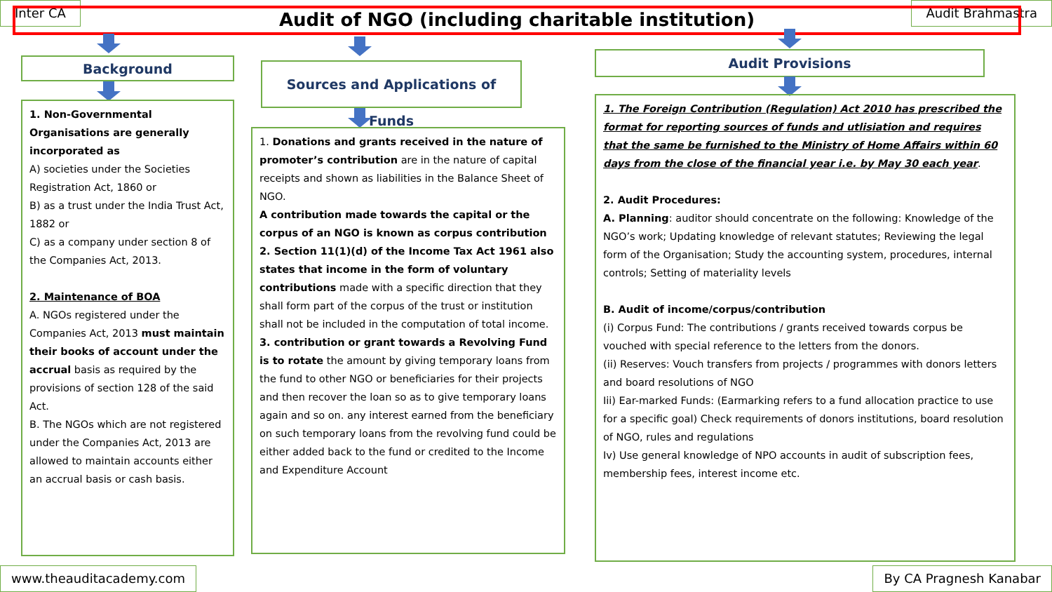Inter CA
Audit of NGO (including charitable institution)
Audit Brahmastra
Background
Sources and Applications of Funds
Audit Provisions
1. Non-Governmental Organisations are generally incorporated as
A) societies under the Societies Registration Act, 1860 or
B) as a trust under the India Trust Act, 1882 or
C) as a company under section 8 of the Companies Act, 2013.
2. Maintenance of BOA
A. NGOs registered under the Companies Act, 2013 must maintain their books of account under the accrual basis as required by the provisions of section 128 of the said Act.
B. The NGOs which are not registered under the Companies Act, 2013 are allowed to maintain accounts either an accrual basis or cash basis.
1. Donations and grants received in the nature of promoter’s contribution are in the nature of capital receipts and shown as liabilities in the Balance Sheet of NGO.
A contribution made towards the capital or the corpus of an NGO is known as corpus contribution
2. Section 11(1)(d) of the Income Tax Act 1961 also states that income in the form of voluntary contributions made with a specific direction that they shall form part of the corpus of the trust or institution shall not be included in the computation of total income.
3. contribution or grant towards a Revolving Fund is to rotate the amount by giving temporary loans from the fund to other NGO or beneficiaries for their projects and then recover the loan so as to give temporary loans again and so on. any interest earned from the beneficiary on such temporary loans from the revolving fund could be either added back to the fund or credited to the Income and Expenditure Account
1. The Foreign Contribution (Regulation) Act 2010 has prescribed the format for reporting sources of funds and utlisiation and requires that the same be furnished to the Ministry of Home Affairs within 60 days from the close of the financial year i.e. by May 30 each year.
2. Audit Procedures:
A. Planning: auditor should concentrate on the following: Knowledge of the NGO’s work; Updating knowledge of relevant statutes; Reviewing the legal form of the Organisation; Study the accounting system, procedures, internal controls; Setting of materiality levels
B. Audit of income/corpus/contribution
(i) Corpus Fund: The contributions / grants received towards corpus be vouched with special reference to the letters from the donors.
(ii) Reserves: Vouch transfers from projects / programmes with donors letters and board resolutions of NGO
Iii) Ear-marked Funds: (Earmarking refers to a fund allocation practice to use for a specific goal) Check requirements of donors institutions, board resolution of NGO, rules and regulations
Iv) Use general knowledge of NPO accounts in audit of subscription fees, membership fees, interest income etc.
www.theauditacademy.com By CA Pragnesh Kanabar